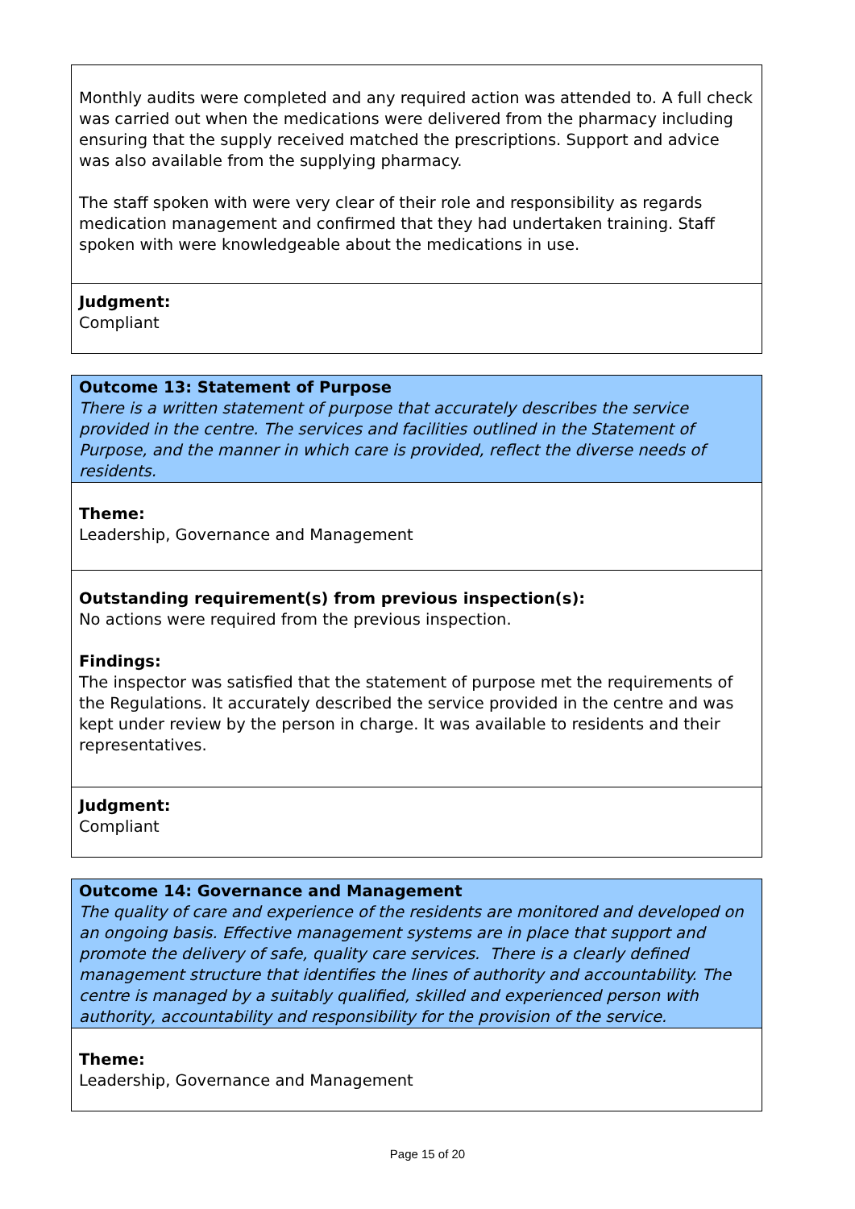Monthly audits were completed and any required action was attended to. A full check was carried out when the medications were delivered from the pharmacy including ensuring that the supply received matched the prescriptions. Support and advice was also available from the supplying pharmacy.
The staff spoken with were very clear of their role and responsibility as regards medication management and confirmed that they had undertaken training. Staff spoken with were knowledgeable about the medications in use.
Judgment:
Compliant
Outcome 13: Statement of Purpose
There is a written statement of purpose that accurately describes the service provided in the centre. The services and facilities outlined in the Statement of Purpose, and the manner in which care is provided, reflect the diverse needs of residents.
Theme:
Leadership, Governance and Management
Outstanding requirement(s) from previous inspection(s):
No actions were required from the previous inspection.
Findings:
The inspector was satisfied that the statement of purpose met the requirements of the Regulations. It accurately described the service provided in the centre and was kept under review by the person in charge. It was available to residents and their representatives.
Judgment:
Compliant
Outcome 14: Governance and Management
The quality of care and experience of the residents are monitored and developed on an ongoing basis. Effective management systems are in place that support and promote the delivery of safe, quality care services. There is a clearly defined management structure that identifies the lines of authority and accountability. The centre is managed by a suitably qualified, skilled and experienced person with authority, accountability and responsibility for the provision of the service.
Theme:
Leadership, Governance and Management
Page 15 of 20